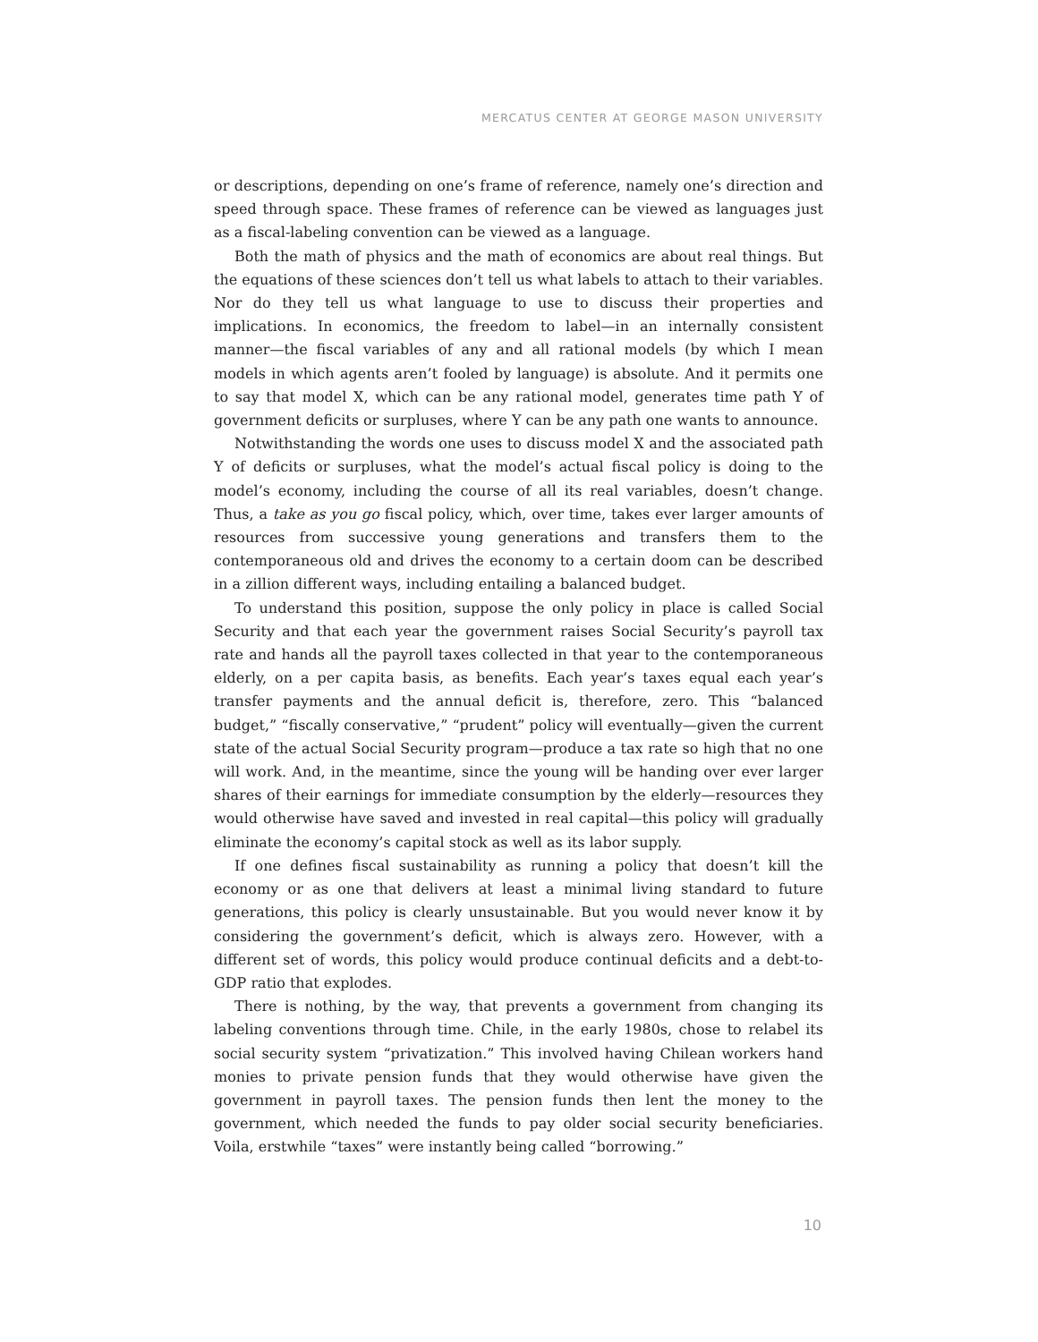MERCATUS CENTER AT GEORGE MASON UNIVERSITY
or descriptions, depending on one’s frame of reference, namely one’s direction and speed through space. These frames of reference can be viewed as languages just as a fiscal-labeling convention can be viewed as a language.
Both the math of physics and the math of economics are about real things. But the equations of these sciences don’t tell us what labels to attach to their variables. Nor do they tell us what language to use to discuss their properties and implications. In economics, the freedom to label—in an internally consistent manner—the fiscal variables of any and all rational models (by which I mean models in which agents aren’t fooled by language) is absolute. And it permits one to say that model X, which can be any rational model, generates time path Y of government deficits or surpluses, where Y can be any path one wants to announce.
Notwithstanding the words one uses to discuss model X and the associated path Y of deficits or surpluses, what the model’s actual fiscal policy is doing to the model’s economy, including the course of all its real variables, doesn’t change. Thus, a take as you go fiscal policy, which, over time, takes ever larger amounts of resources from successive young generations and transfers them to the contemporaneous old and drives the economy to a certain doom can be described in a zillion different ways, including entailing a balanced budget.
To understand this position, suppose the only policy in place is called Social Security and that each year the government raises Social Security’s payroll tax rate and hands all the payroll taxes collected in that year to the contemporaneous elderly, on a per capita basis, as benefits. Each year’s taxes equal each year’s transfer payments and the annual deficit is, therefore, zero. This “balanced budget,” “fiscally conservative,” “prudent” policy will eventually—given the current state of the actual Social Security program—produce a tax rate so high that no one will work. And, in the meantime, since the young will be handing over ever larger shares of their earnings for immediate consumption by the elderly—resources they would otherwise have saved and invested in real capital—this policy will gradually eliminate the economy’s capital stock as well as its labor supply.
If one defines fiscal sustainability as running a policy that doesn’t kill the economy or as one that delivers at least a minimal living standard to future generations, this policy is clearly unsustainable. But you would never know it by considering the government’s deficit, which is always zero. However, with a different set of words, this policy would produce continual deficits and a debt-to-GDP ratio that explodes.
There is nothing, by the way, that prevents a government from changing its labeling conventions through time. Chile, in the early 1980s, chose to relabel its social security system “privatization.” This involved having Chilean workers hand monies to private pension funds that they would otherwise have given the government in payroll taxes. The pension funds then lent the money to the government, which needed the funds to pay older social security beneficiaries. Voila, erstwhile “taxes” were instantly being called “borrowing.”
10